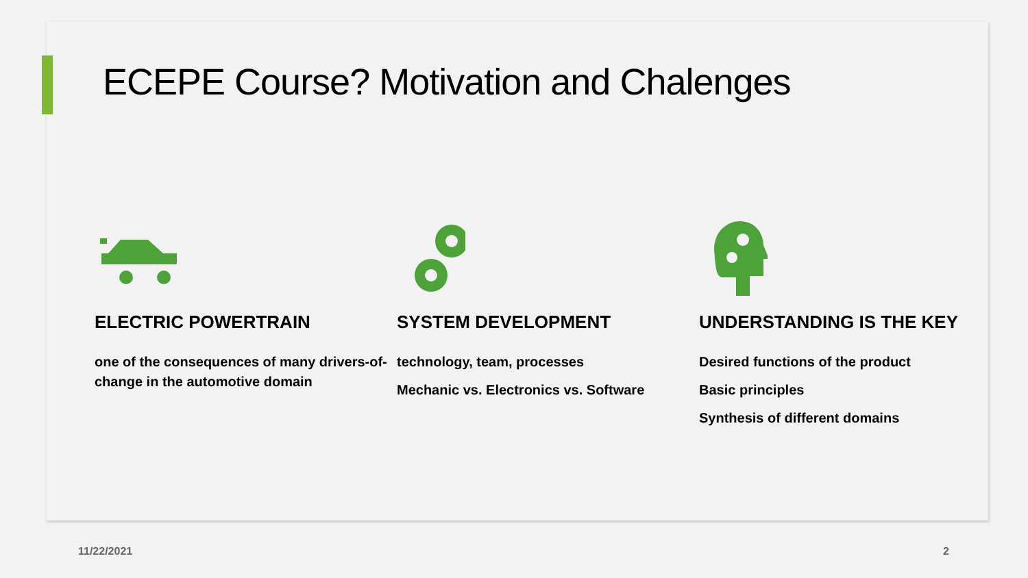ECEPE Course? Motivation and Chalenges
ELECTRIC POWERTRAIN
one of the consequences of many drivers-of-change in the automotive domain
SYSTEM DEVELOPMENT
technology, team, processes
Mechanic vs. Electronics vs. Software
UNDERSTANDING IS THE KEY
Desired functions of the product
Basic principles
Synthesis of different domains
11/22/2021 2